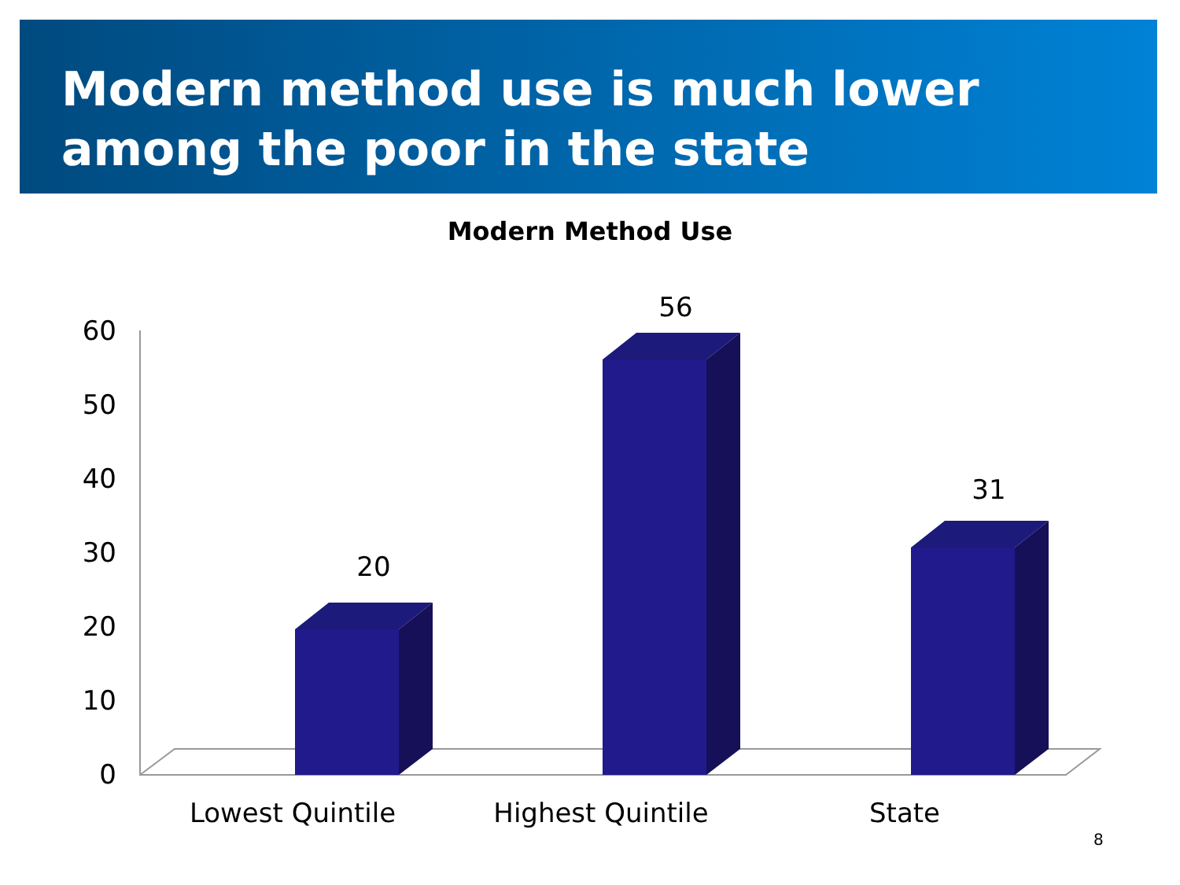Modern method use is much lower
among the poor in the state
Modern Method Use
60
50
40
30
20
10
0
20
56
31
Lowest Quintile
Highest Quintile
State
8